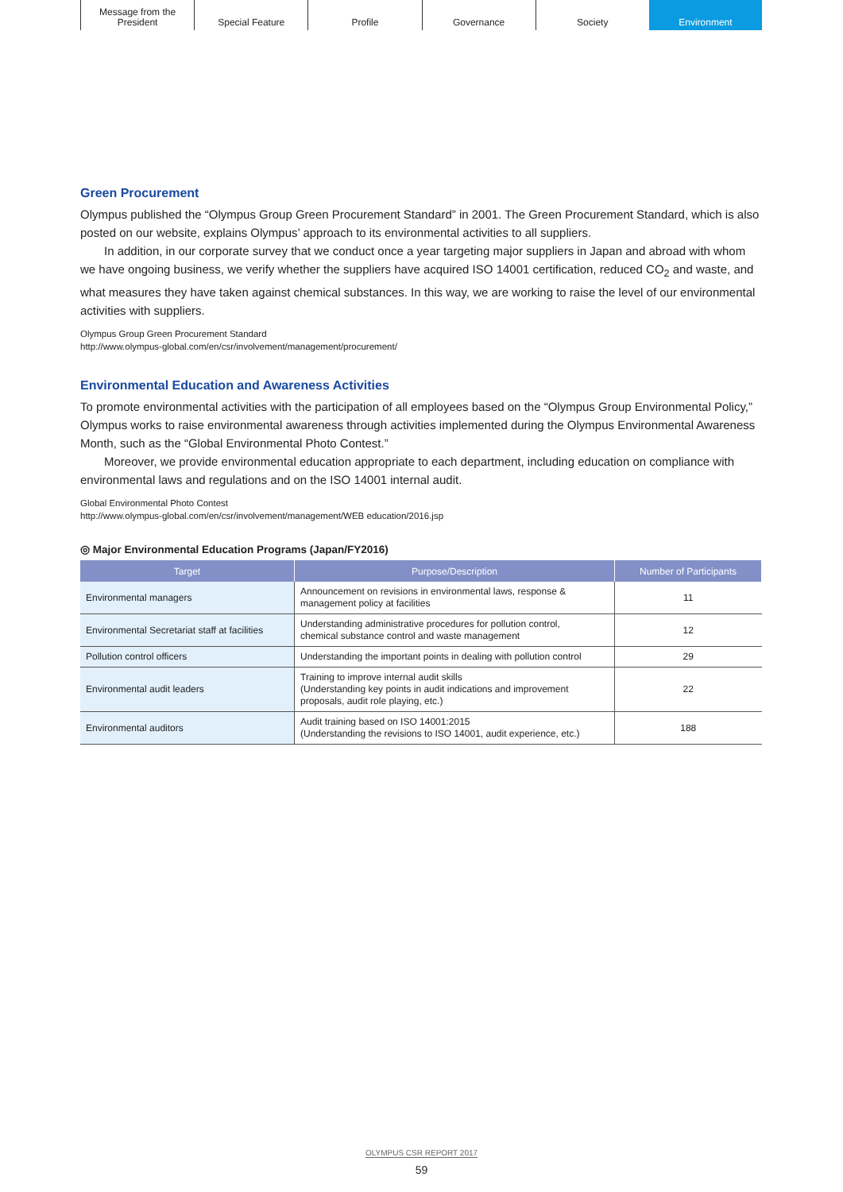Message from the
President
Special Feature Profile Governance Society Environment
Green Procurement
Olympus published the “Olympus Group Green Procurement Standard” in 2001. The Green Procurement Standard, which is also posted on our website, explains Olympus’ approach to its environmental activities to all suppliers.
In addition, in our corporate survey that we conduct once a year targeting major suppliers in Japan and abroad with whom we have ongoing business, we verify whether the suppliers have acquired ISO 14001 certification, reduced CO<sub>2</sub> and waste, and what measures they have taken against chemical substances. In this way, we are working to raise the level of our environmental activities with suppliers.
Olympus Group Green Procurement Standard
http://www.olympus-global.com/en/csr/involvement/management/procurement/
Environmental Education and Awareness Activities
To promote environmental activities with the participation of all employees based on the “Olympus Group Environmental Policy,” Olympus works to raise environmental awareness through activities implemented during the Olympus Environmental Awareness Month, such as the “Global Environmental Photo Contest.”
Moreover, we provide environmental education appropriate to each department, including education on compliance with environmental laws and regulations and on the ISO 14001 internal audit.
Global Environmental Photo Contest
http://www.olympus-global.com/en/csr/involvement/management/WEB education/2016.jsp
◎ Major Environmental Education Programs (Japan/FY2016)
| Target | Purpose/Description | Number of Participants |
| --- | --- | --- |
| Environmental managers | Announcement on revisions in environmental laws, response & management policy at facilities | 11 |
| Environmental Secretariat staff at facilities | Understanding administrative procedures for pollution control, chemical substance control and waste management | 12 |
| Pollution control officers | Understanding the important points in dealing with pollution control | 29 |
| Environmental audit leaders | Training to improve internal audit skills (Understanding key points in audit indications and improvement proposals, audit role playing, etc.) | 22 |
| Environmental auditors | Audit training based on ISO 14001:2015 (Understanding the revisions to ISO 14001, audit experience, etc.) | 188 |
OLYMPUS CSR REPORT 2017
59